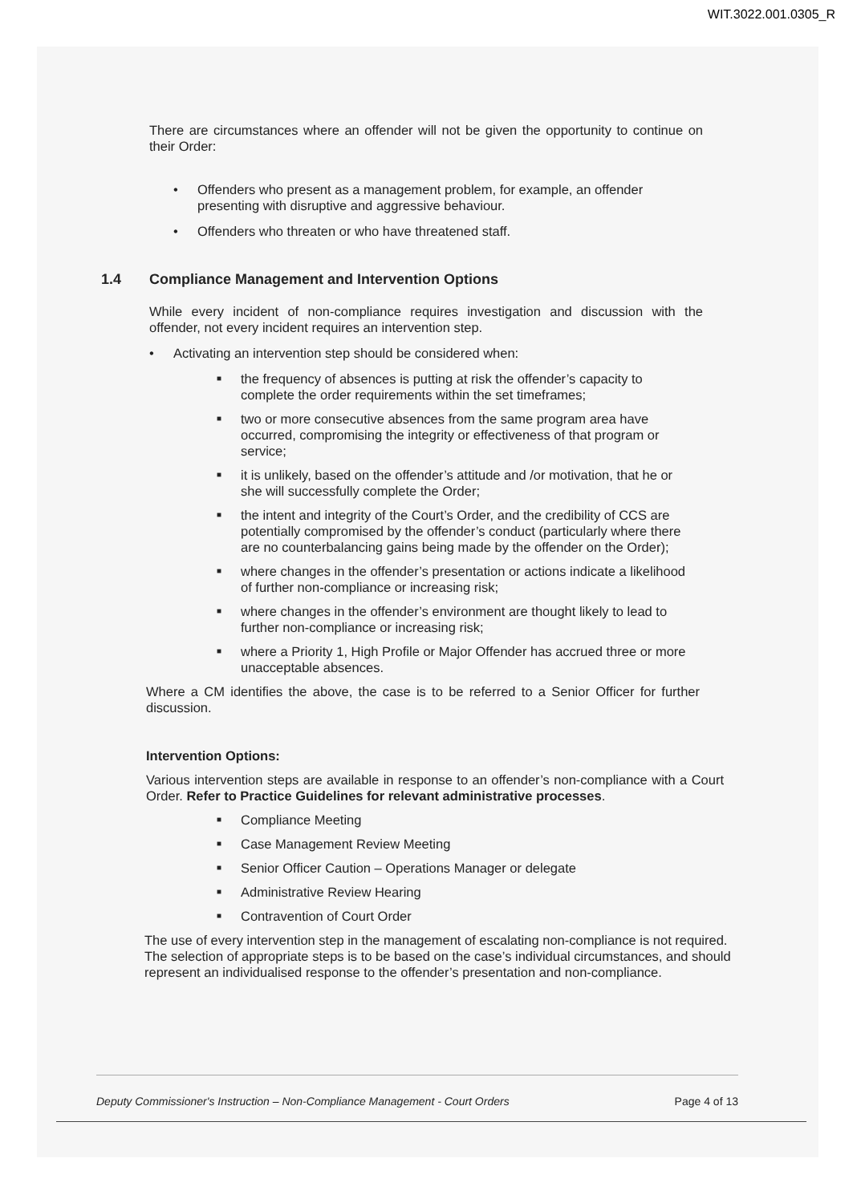WIT.3022.001.0305_R
There are circumstances where an offender will not be given the opportunity to continue on their Order:
• Offenders who present as a management problem, for example, an offender presenting with disruptive and aggressive behaviour.
• Offenders who threaten or who have threatened staff.
1.4 Compliance Management and Intervention Options
While every incident of non-compliance requires investigation and discussion with the offender, not every incident requires an intervention step.
• Activating an intervention step should be considered when:
■ the frequency of absences is putting at risk the offender’s capacity to complete the order requirements within the set timeframes;
■ two or more consecutive absences from the same program area have occurred, compromising the integrity or effectiveness of that program or service;
■ it is unlikely, based on the offender’s attitude and /or motivation, that he or she will successfully complete the Order;
■ the intent and integrity of the Court’s Order, and the credibility of CCS are potentially compromised by the offender’s conduct (particularly where there are no counterbalancing gains being made by the offender on the Order);
■ where changes in the offender’s presentation or actions indicate a likelihood of further non-compliance or increasing risk;
■ where changes in the offender’s environment are thought likely to lead to further non-compliance or increasing risk;
■ where a Priority 1, High Profile or Major Offender has accrued three or more unacceptable absences.
Where a CM identifies the above, the case is to be referred to a Senior Officer for further discussion.
Intervention Options:
Various intervention steps are available in response to an offender’s non-compliance with a Court Order. Refer to Practice Guidelines for relevant administrative processes.
■ Compliance Meeting
■ Case Management Review Meeting
■ Senior Officer Caution – Operations Manager or delegate
■ Administrative Review Hearing
■ Contravention of Court Order
The use of every intervention step in the management of escalating non-compliance is not required. The selection of appropriate steps is to be based on the case’s individual circumstances, and should represent an individualised response to the offender’s presentation and non-compliance.
Deputy Commissioner's Instruction – Non-Compliance Management - Court Orders Page 4 of 13